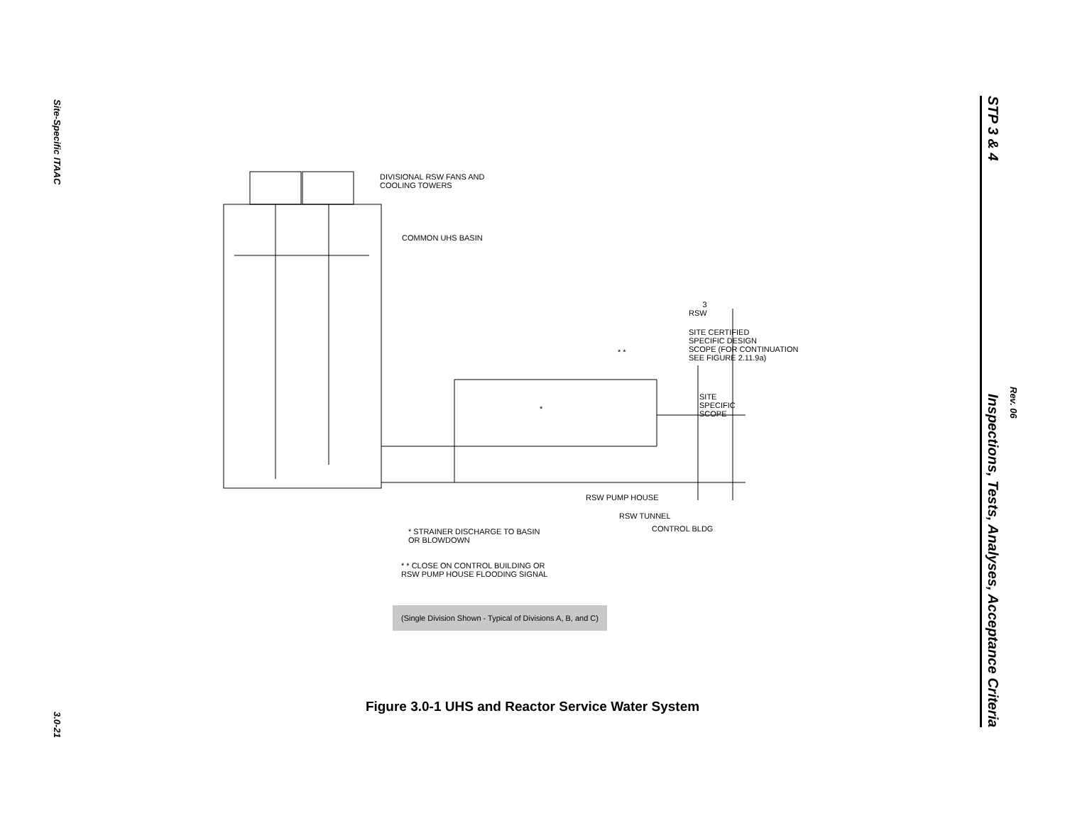Site-Specific ITAAC
3.0-21
STP 3 & 4 Inspections, Tests, Analyses, Acceptance Criteria
Rev. 06
DIVISIONAL RSW FANS AND
COOLING TOWERS
COMMON UHS BASIN
3
RSW
SITE CERTIFIED
SPECIFIC DESIGN
SCOPE (FOR CONTINUATION
SEE FIGURE 2.11.9a)
* *
SITE
SPECIFIC
SCOPE
*
RSW PUMP HOUSE
RSW TUNNEL
CONTROL BLDG
* STRAINER DISCHARGE TO BASIN
OR BLOWDOWN
* * CLOSE ON CONTROL BUILDING OR
RSW PUMP HOUSE FLOODING SIGNAL
(Single Division Shown - Typical of Divisions A, B, and C)
Figure 3.0-1 UHS and Reactor Service Water System